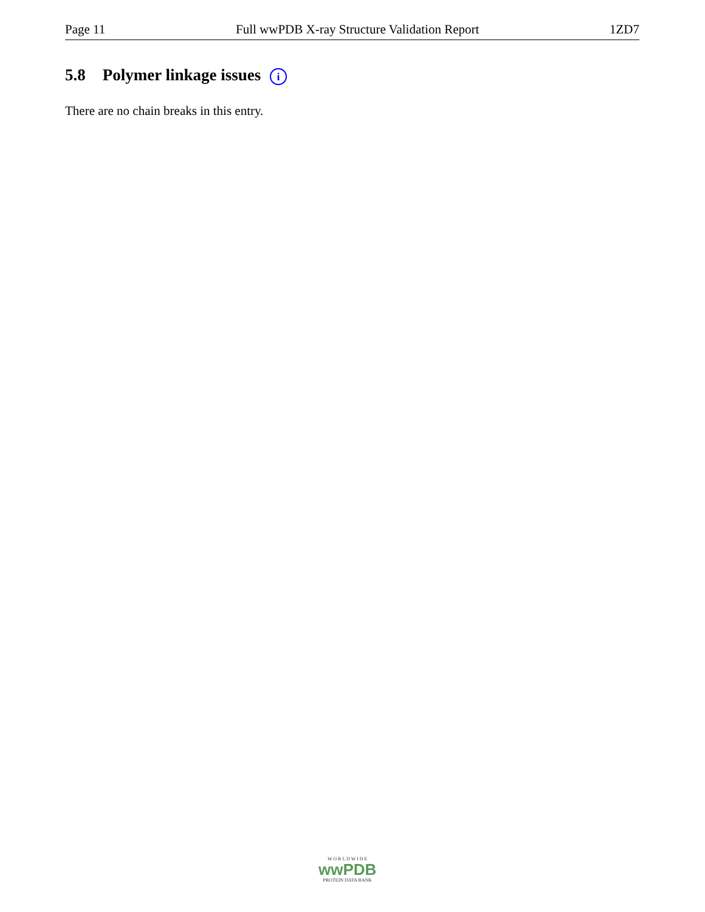Page 11 Full wwPDB X-ray Structure Validation Report 1ZD7
5.8 Polymer linkage issues i
There are no chain breaks in this entry.
W O R L D W I D E
wwPDB
PROTEIN DATA BANK